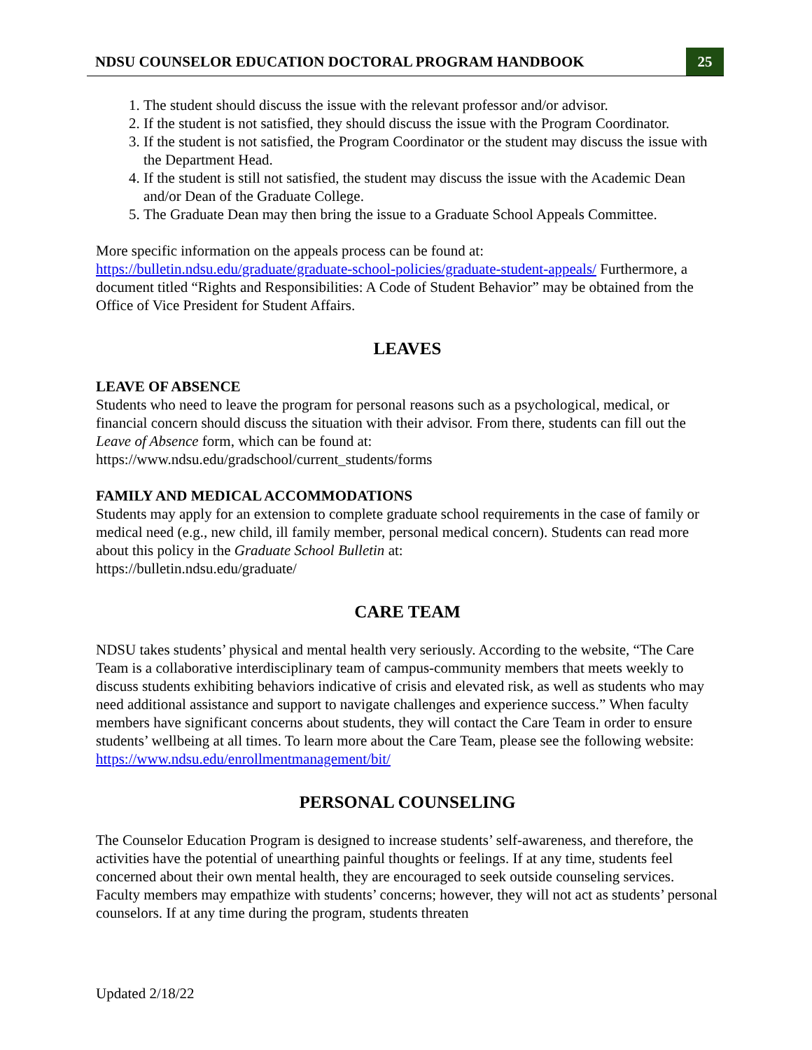NDSU COUNSELOR EDUCATION DOCTORAL PROGRAM HANDBOOK 25
1. The student should discuss the issue with the relevant professor and/or advisor.
2. If the student is not satisfied, they should discuss the issue with the Program Coordinator.
3. If the student is not satisfied, the Program Coordinator or the student may discuss the issue with the Department Head.
4. If the student is still not satisfied, the student may discuss the issue with the Academic Dean and/or Dean of the Graduate College.
5. The Graduate Dean may then bring the issue to a Graduate School Appeals Committee.
More specific information on the appeals process can be found at: https://bulletin.ndsu.edu/graduate/graduate-school-policies/graduate-student-appeals/ Furthermore, a document titled “Rights and Responsibilities: A Code of Student Behavior” may be obtained from the Office of Vice President for Student Affairs.
LEAVES
LEAVE OF ABSENCE
Students who need to leave the program for personal reasons such as a psychological, medical, or financial concern should discuss the situation with their advisor. From there, students can fill out the Leave of Absence form, which can be found at:
https://www.ndsu.edu/gradschool/current_students/forms
FAMILY AND MEDICAL ACCOMMODATIONS
Students may apply for an extension to complete graduate school requirements in the case of family or medical need (e.g., new child, ill family member, personal medical concern). Students can read more about this policy in the Graduate School Bulletin at:
https://bulletin.ndsu.edu/graduate/
CARE TEAM
NDSU takes students’ physical and mental health very seriously. According to the website, “The Care Team is a collaborative interdisciplinary team of campus-community members that meets weekly to discuss students exhibiting behaviors indicative of crisis and elevated risk, as well as students who may need additional assistance and support to navigate challenges and experience success.” When faculty members have significant concerns about students, they will contact the Care Team in order to ensure students’ wellbeing at all times. To learn more about the Care Team, please see the following website: https://www.ndsu.edu/enrollmentmanagement/bit/
PERSONAL COUNSELING
The Counselor Education Program is designed to increase students’ self-awareness, and therefore, the activities have the potential of unearthing painful thoughts or feelings. If at any time, students feel concerned about their own mental health, they are encouraged to seek outside counseling services. Faculty members may empathize with students’ concerns; however, they will not act as students’ personal counselors. If at any time during the program, students threaten
Updated 2/18/22